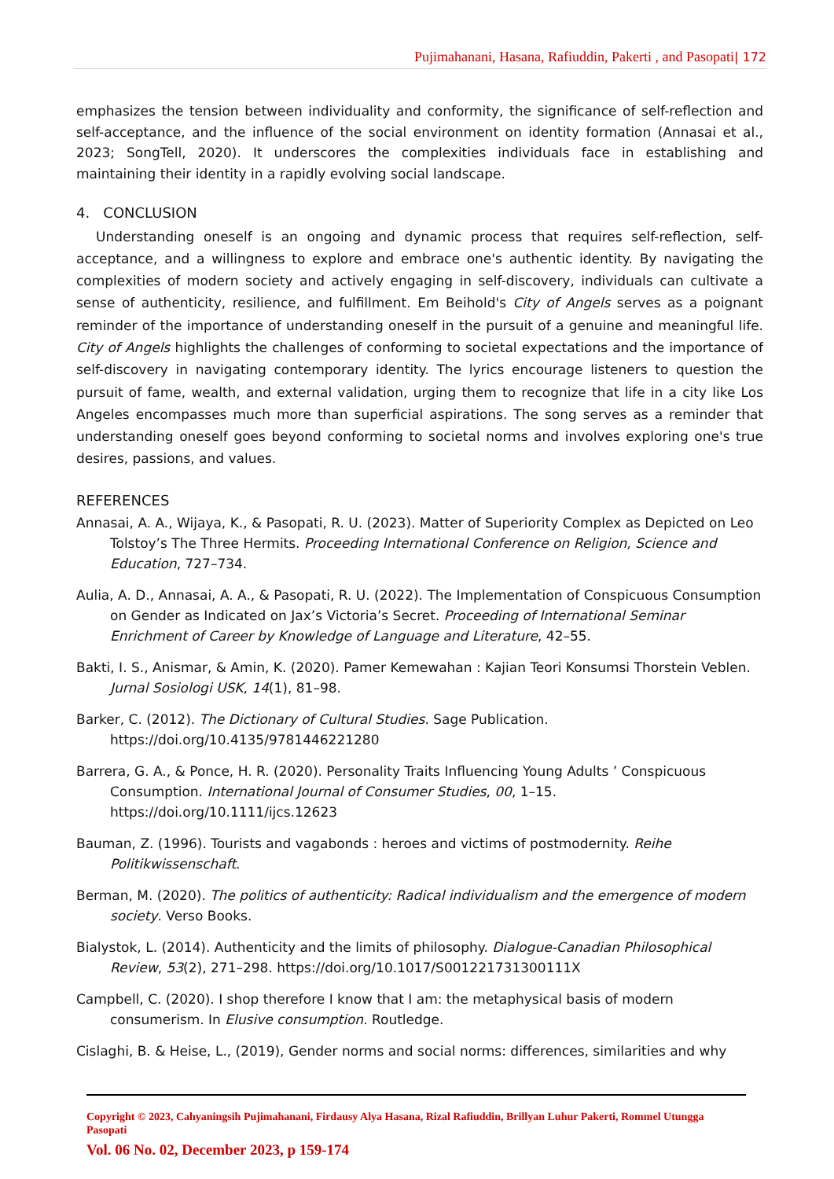Pujimahanani, Hasana, Rafiuddin, Pakerti , and Pasopati| 172
emphasizes the tension between individuality and conformity, the significance of self-reflection and self-acceptance, and the influence of the social environment on identity formation (Annasai et al., 2023; SongTell, 2020). It underscores the complexities individuals face in establishing and maintaining their identity in a rapidly evolving social landscape.
4. CONCLUSION
Understanding oneself is an ongoing and dynamic process that requires self-reflection, self-acceptance, and a willingness to explore and embrace one's authentic identity. By navigating the complexities of modern society and actively engaging in self-discovery, individuals can cultivate a sense of authenticity, resilience, and fulfillment. Em Beihold's City of Angels serves as a poignant reminder of the importance of understanding oneself in the pursuit of a genuine and meaningful life. City of Angels highlights the challenges of conforming to societal expectations and the importance of self-discovery in navigating contemporary identity. The lyrics encourage listeners to question the pursuit of fame, wealth, and external validation, urging them to recognize that life in a city like Los Angeles encompasses much more than superficial aspirations. The song serves as a reminder that understanding oneself goes beyond conforming to societal norms and involves exploring one's true desires, passions, and values.
REFERENCES
Annasai, A. A., Wijaya, K., & Pasopati, R. U. (2023). Matter of Superiority Complex as Depicted on Leo Tolstoy’s The Three Hermits. Proceeding International Conference on Religion, Science and Education, 727–734.
Aulia, A. D., Annasai, A. A., & Pasopati, R. U. (2022). The Implementation of Conspicuous Consumption on Gender as Indicated on Jax’s Victoria’s Secret. Proceeding of International Seminar Enrichment of Career by Knowledge of Language and Literature, 42–55.
Bakti, I. S., Anismar, & Amin, K. (2020). Pamer Kemewahan : Kajian Teori Konsumsi Thorstein Veblen. Jurnal Sosiologi USK, 14(1), 81–98.
Barker, C. (2012). The Dictionary of Cultural Studies. Sage Publication. https://doi.org/10.4135/9781446221280
Barrera, G. A., & Ponce, H. R. (2020). Personality Traits Influencing Young Adults ’ Conspicuous Consumption. International Journal of Consumer Studies, 00, 1–15. https://doi.org/10.1111/ijcs.12623
Bauman, Z. (1996). Tourists and vagabonds : heroes and victims of postmodernity. Reihe Politikwissenschaft.
Berman, M. (2020). The politics of authenticity: Radical individualism and the emergence of modern society. Verso Books.
Bialystok, L. (2014). Authenticity and the limits of philosophy. Dialogue-Canadian Philosophical Review, 53(2), 271–298. https://doi.org/10.1017/S001221731300111X
Campbell, C. (2020). I shop therefore I know that I am: the metaphysical basis of modern consumerism. In Elusive consumption. Routledge.
Cislaghi, B. & Heise, L., (2019), Gender norms and social norms: differences, similarities and why
Copyright © 2023, Cahyaningsih Pujimahanani, Firdausy Alya Hasana, Rizal Rafiuddin, Brillyan Luhur Pakerti, Rommel Utungga Pasopati
Vol. 06 No. 02, December 2023, p 159-174